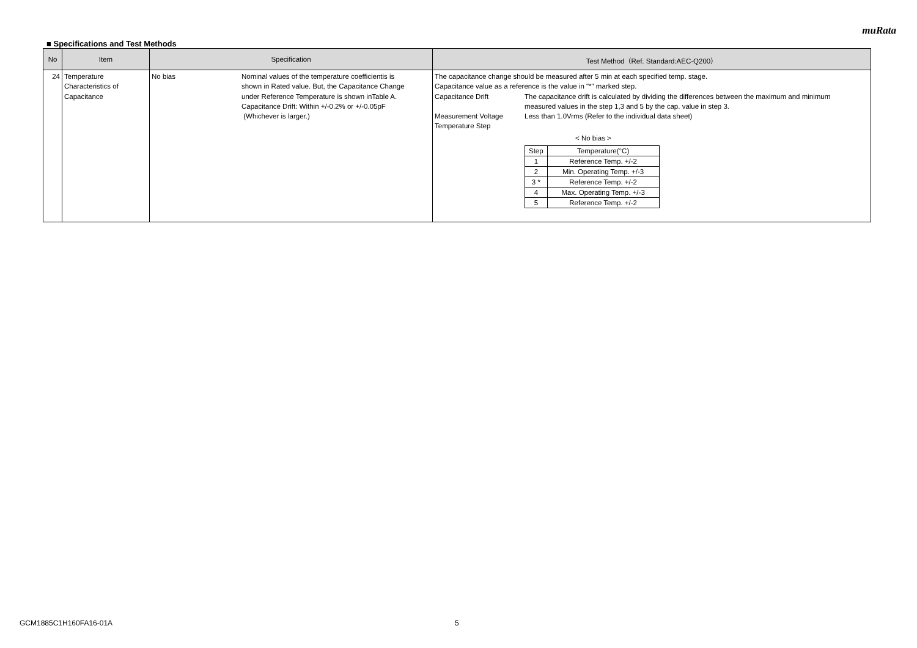muRata
■ Specifications and Test Methods
| No | Item | Specification | Test Method（Ref. Standard:AEC-Q200） |
| --- | --- | --- | --- |
| 24 | Temperature Characteristics of Capacitance | No bias Nominal values of the temperature coefficientis is shown in Rated value. But, the Capacitance Change under Reference Temperature is shown inTable A. Capacitance Drift: Within +/-0.2% or +/-0.05pF (Whichever is larger.) | The capacitance change should be measured after 5 min at each specified temp. stage. Capacitance value as a reference is the value in "*" marked step. Capacitance Drift Measurement Voltage Temperature Step The capacitance drift is calculated by dividing the differences between the maximum and minimum measured values in the step 1,3 and 5 by the cap. value in step 3. Less than 1.0Vrms (Refer to the individual data sheet) < No bias > / Step / Temperature(°C) / / --- / --- / / 1 / Reference Temp. +/-2 / / 2 / Min. Operating Temp. +/-3 / / 3 * / Reference Temp. +/-2 / / 4 / Max. Operating Temp. +/-3 / / 5 / Reference Temp. +/-2 / |
GCM1885C1H160FA16-01A 5